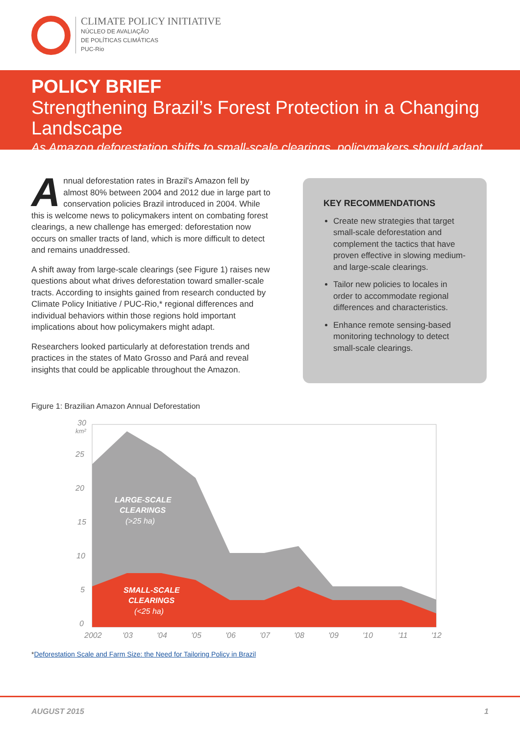CLIMATE POLICY INITIATIVE
NÚCLEO DE AVALIAÇÃO
DE POLÍTICAS CLIMÁTICAS
PUC-Rio
POLICY BRIEF
Strengthening Brazil’s Forest Protection in a Changing Landscape
As Amazon deforestation shifts to small-scale clearings, policymakers should adapt
Annual deforestation rates in Brazil’s Amazon fell by almost 80% between 2004 and 2012 due in large part to conservation policies Brazil introduced in 2004. While this is welcome news to policymakers intent on combating forest clearings, a new challenge has emerged: deforestation now occurs on smaller tracts of land, which is more difficult to detect and remains unaddressed.
A shift away from large-scale clearings (see Figure 1) raises new questions about what drives deforestation toward smaller-scale tracts. According to insights gained from research conducted by Climate Policy Initiative / PUC-Rio,* regional differences and individual behaviors within those regions hold important implications about how policymakers might adapt.
Researchers looked particularly at deforestation trends and practices in the states of Mato Grosso and Pará and reveal insights that could be applicable throughout the Amazon.
KEY RECOMMENDATIONS
Create new strategies that target small-scale deforestation and complement the tactics that have proven effective in slowing medium- and large-scale clearings.
Tailor new policies to locales in order to accommodate regional differences and characteristics.
Enhance remote sensing-based monitoring technology to detect small-scale clearings.
Figure 1: Brazilian Amazon Annual Deforestation
30
km²
25
20
15
10
5
0
LARGE-SCALE
CLEARINGS
(>25 ha)
SMALL-SCALE
CLEARINGS
(<25 ha)
2002
'03
'04
'05
'06
'07
'08
'09
'10
'11
'12
*Deforestation Scale and Farm Size: the Need for Tailoring Policy in Brazil
AUGUST 2015 1